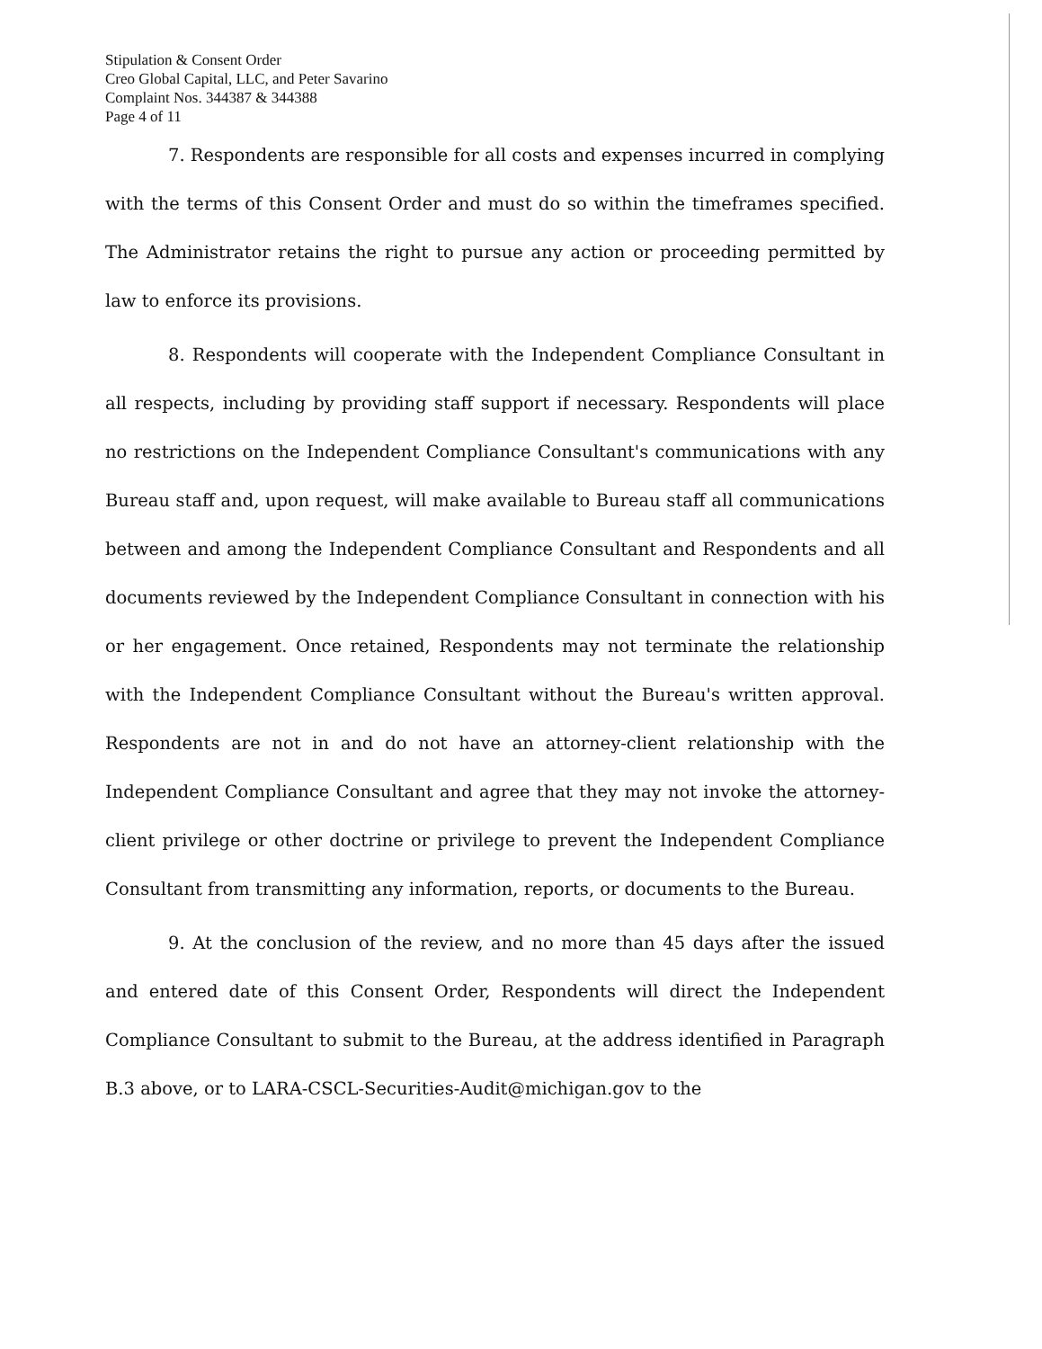Stipulation & Consent Order
Creo Global Capital, LLC, and Peter Savarino
Complaint Nos. 344387 & 344388
Page 4 of 11
7. Respondents are responsible for all costs and expenses incurred in complying with the terms of this Consent Order and must do so within the timeframes specified. The Administrator retains the right to pursue any action or proceeding permitted by law to enforce its provisions.
8. Respondents will cooperate with the Independent Compliance Consultant in all respects, including by providing staff support if necessary. Respondents will place no restrictions on the Independent Compliance Consultant's communications with any Bureau staff and, upon request, will make available to Bureau staff all communications between and among the Independent Compliance Consultant and Respondents and all documents reviewed by the Independent Compliance Consultant in connection with his or her engagement. Once retained, Respondents may not terminate the relationship with the Independent Compliance Consultant without the Bureau's written approval. Respondents are not in and do not have an attorney-client relationship with the Independent Compliance Consultant and agree that they may not invoke the attorney-client privilege or other doctrine or privilege to prevent the Independent Compliance Consultant from transmitting any information, reports, or documents to the Bureau.
9. At the conclusion of the review, and no more than 45 days after the issued and entered date of this Consent Order, Respondents will direct the Independent Compliance Consultant to submit to the Bureau, at the address identified in Paragraph B.3 above, or to LARA-CSCL-Securities-Audit@michigan.gov to the